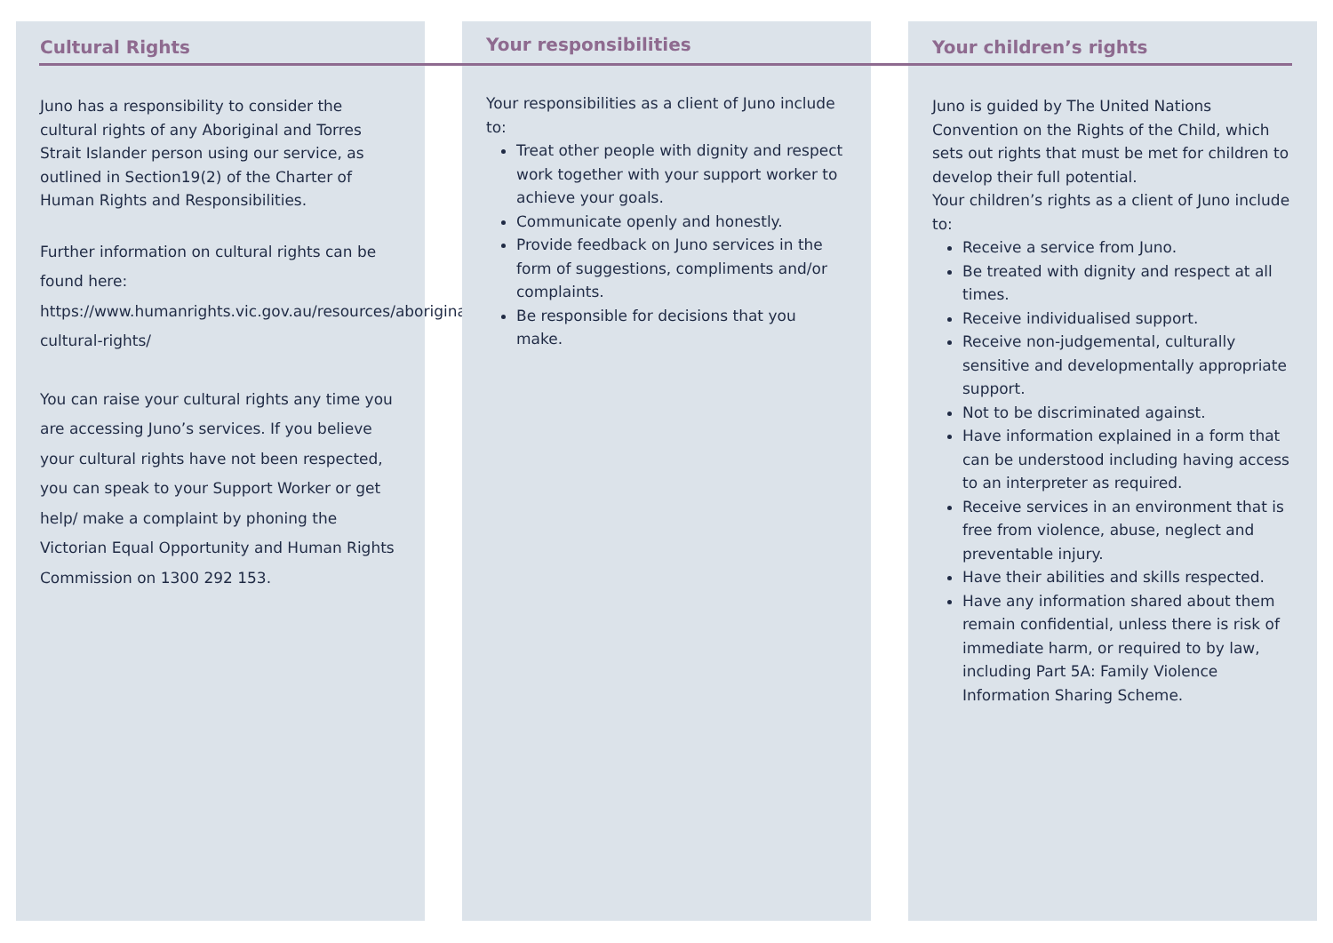Cultural Rights
Juno has a responsibility to consider the cultural rights of any Aboriginal and Torres Strait Islander person using our service, as outlined in Section19(2) of the Charter of Human Rights and Responsibilities.
Further information on cultural rights can be found here:
https://www.humanrights.vic.gov.au/resources/aboriginal-cultural-rights/
You can raise your cultural rights any time you are accessing Juno’s services. If you believe your cultural rights have not been respected, you can speak to your Support Worker or get help/ make a complaint by phoning the Victorian Equal Opportunity and Human Rights Commission on 1300 292 153.
Your responsibilities
Your responsibilities as a client of Juno include to:
Treat other people with dignity and respect work together with your support worker to achieve your goals.
Communicate openly and honestly.
Provide feedback on Juno services in the form of suggestions, compliments and/or complaints.
Be responsible for decisions that you make.
Your children’s rights
Juno is guided by The United Nations Convention on the Rights of the Child, which sets out rights that must be met for children to develop their full potential.
Your children’s rights as a client of Juno include to:
Receive a service from Juno.
Be treated with dignity and respect at all times.
Receive individualised support.
Receive non-judgemental, culturally sensitive and developmentally appropriate support.
Not to be discriminated against.
Have information explained in a form that can be understood including having access to an interpreter as required.
Receive services in an environment that is free from violence, abuse, neglect and preventable injury.
Have their abilities and skills respected.
Have any information shared about them remain confidential, unless there is risk of immediate harm, or required to by law, including Part 5A: Family Violence Information Sharing Scheme.